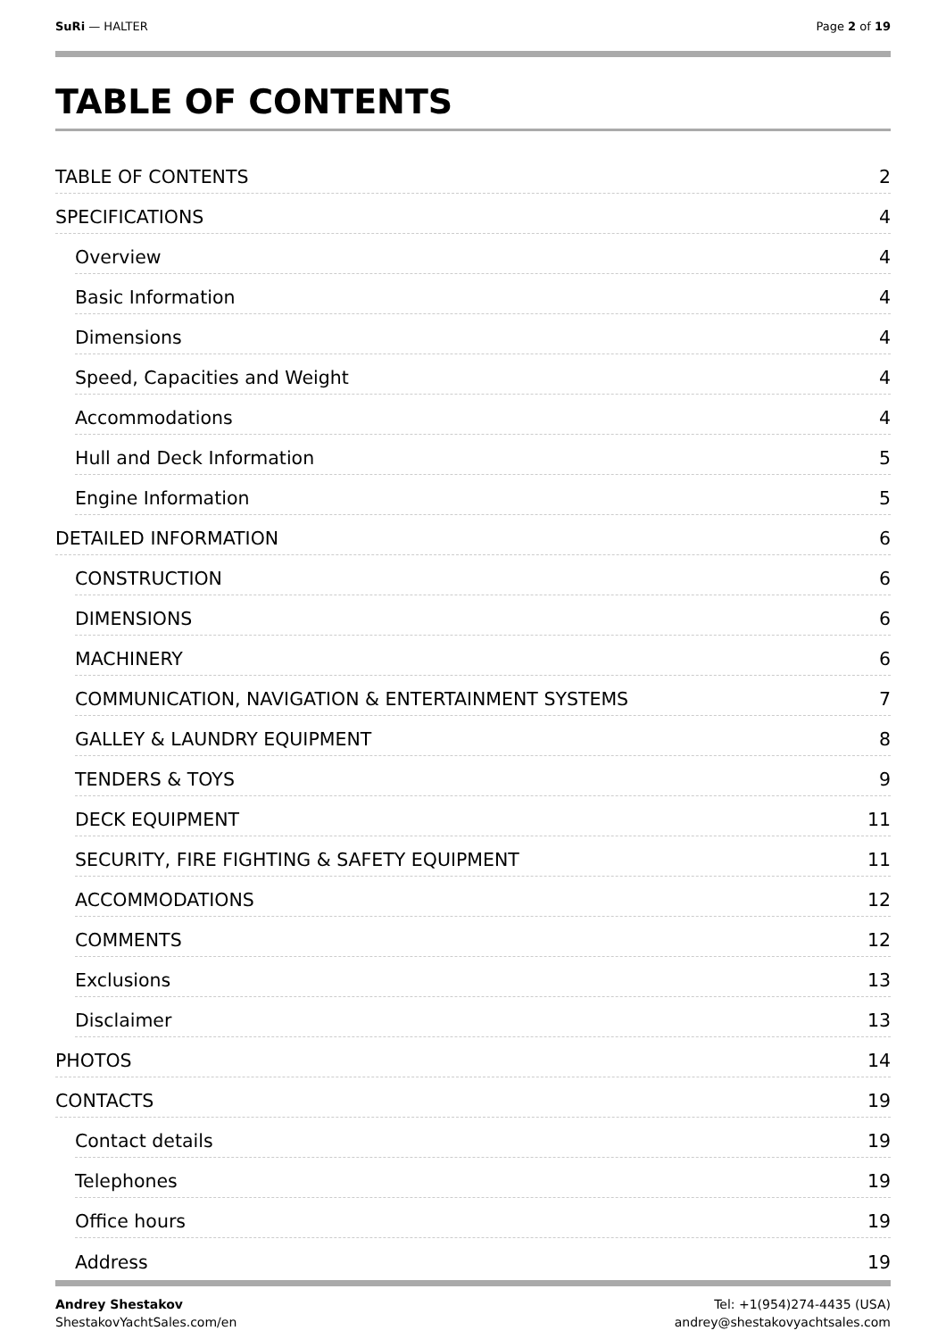SuRi — HALTER Page 2 of 19
TABLE OF CONTENTS
TABLE OF CONTENTS 2
SPECIFICATIONS 4
Overview 4
Basic Information 4
Dimensions 4
Speed, Capacities and Weight 4
Accommodations 4
Hull and Deck Information 5
Engine Information 5
DETAILED INFORMATION 6
CONSTRUCTION 6
DIMENSIONS 6
MACHINERY 6
COMMUNICATION, NAVIGATION & ENTERTAINMENT SYSTEMS 7
GALLEY & LAUNDRY EQUIPMENT 8
TENDERS & TOYS 9
DECK EQUIPMENT 11
SECURITY, FIRE FIGHTING & SAFETY EQUIPMENT 11
ACCOMMODATIONS 12
COMMENTS 12
Exclusions 13
Disclaimer 13
PHOTOS 14
CONTACTS 19
Contact details 19
Telephones 19
Office hours 19
Address 19
Andrey Shestakov
ShestakovYachtSales.com/en
Tel: +1(954)274-4435 (USA)
andrey@shestakovyachtsales.com